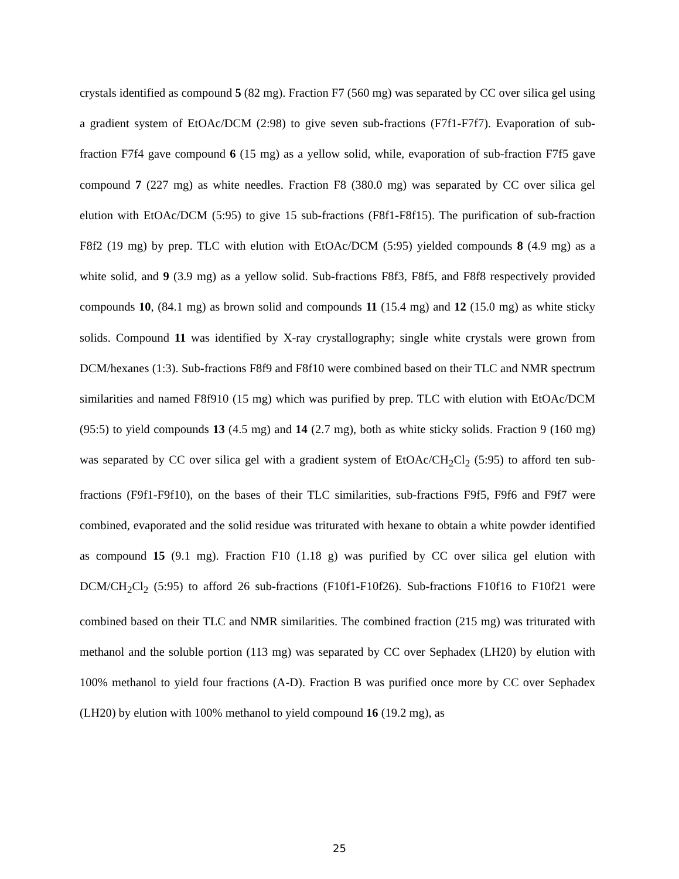crystals identified as compound 5 (82 mg). Fraction F7 (560 mg) was separated by CC over silica gel using a gradient system of EtOAc/DCM (2:98) to give seven sub-fractions (F7f1-F7f7). Evaporation of sub-fraction F7f4 gave compound 6 (15 mg) as a yellow solid, while, evaporation of sub-fraction F7f5 gave compound 7 (227 mg) as white needles. Fraction F8 (380.0 mg) was separated by CC over silica gel elution with EtOAc/DCM (5:95) to give 15 sub-fractions (F8f1-F8f15). The purification of sub-fraction F8f2 (19 mg) by prep. TLC with elution with EtOAc/DCM (5:95) yielded compounds 8 (4.9 mg) as a white solid, and 9 (3.9 mg) as a yellow solid. Sub-fractions F8f3, F8f5, and F8f8 respectively provided compounds 10, (84.1 mg) as brown solid and compounds 11 (15.4 mg) and 12 (15.0 mg) as white sticky solids. Compound 11 was identified by X-ray crystallography; single white crystals were grown from DCM/hexanes (1:3). Sub-fractions F8f9 and F8f10 were combined based on their TLC and NMR spectrum similarities and named F8f910 (15 mg) which was purified by prep. TLC with elution with EtOAc/DCM (95:5) to yield compounds 13 (4.5 mg) and 14 (2.7 mg), both as white sticky solids. Fraction 9 (160 mg) was separated by CC over silica gel with a gradient system of EtOAc/CH<sub>2</sub>Cl<sub>2</sub> (5:95) to afford ten sub-fractions (F9f1-F9f10), on the bases of their TLC similarities, sub-fractions F9f5, F9f6 and F9f7 were combined, evaporated and the solid residue was triturated with hexane to obtain a white powder identified as compound 15 (9.1 mg). Fraction F10 (1.18 g) was purified by CC over silica gel elution with DCM/CH<sub>2</sub>Cl<sub>2</sub> (5:95) to afford 26 sub-fractions (F10f1-F10f26). Sub-fractions F10f16 to F10f21 were combined based on their TLC and NMR similarities. The combined fraction (215 mg) was triturated with methanol and the soluble portion (113 mg) was separated by CC over Sephadex (LH20) by elution with 100% methanol to yield four fractions (A-D). Fraction B was purified once more by CC over Sephadex (LH20) by elution with 100% methanol to yield compound 16 (19.2 mg), as
25